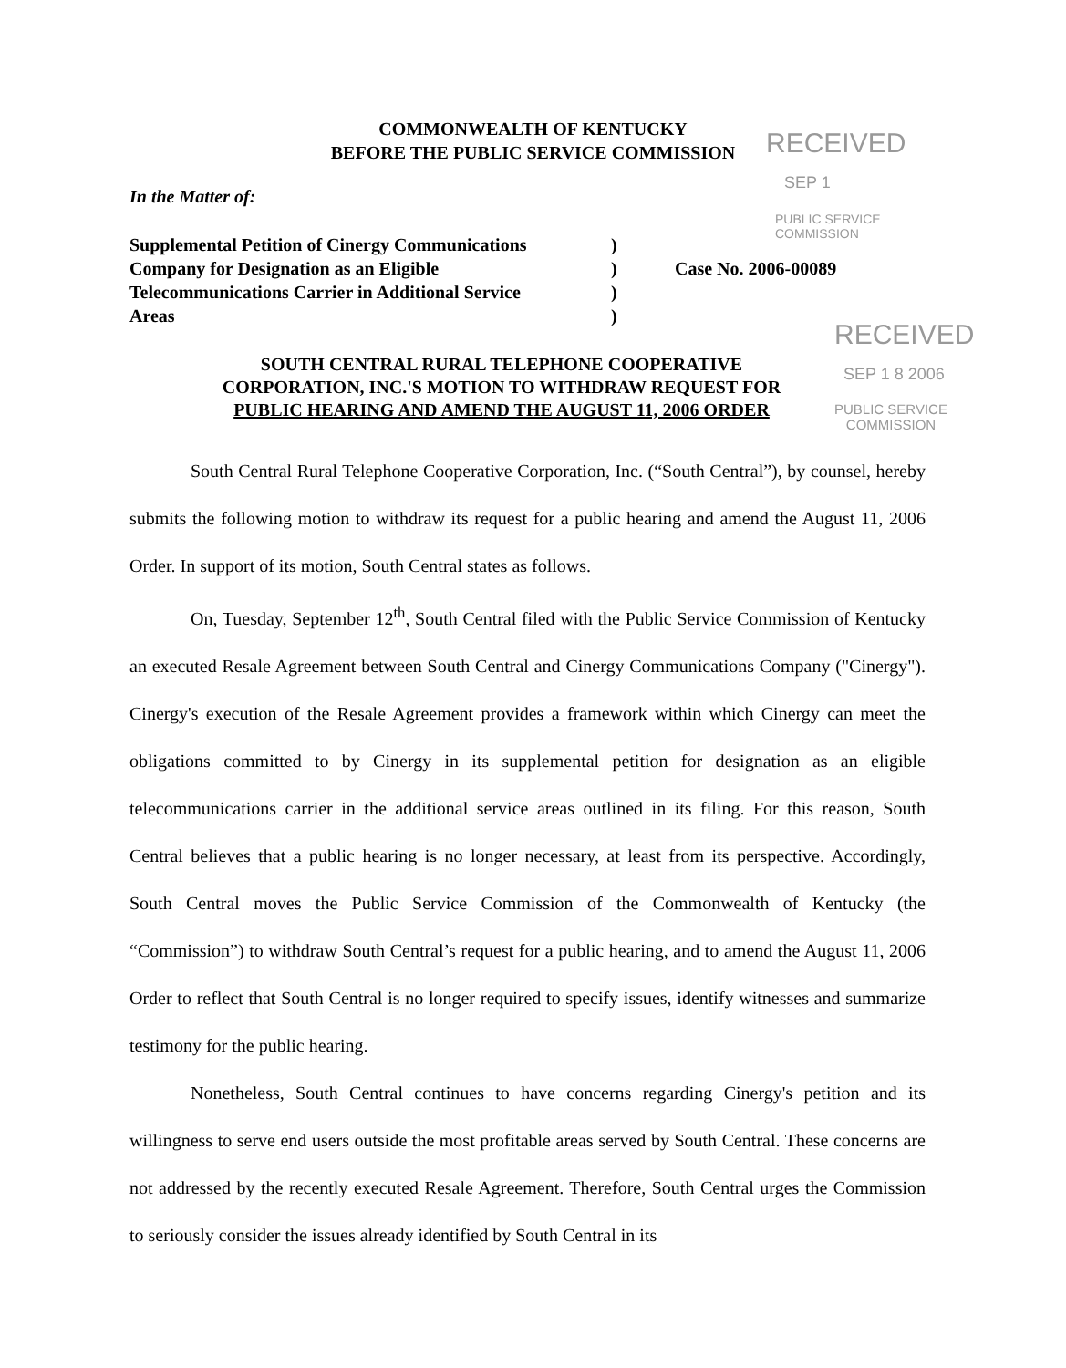COMMONWEALTH OF KENTUCKY
BEFORE THE PUBLIC SERVICE COMMISSION
RECEIVED
SEP 1
PUBLIC SERVICE
COMMISSION
In the Matter of:
| Supplemental Petition of Cinergy Communications | ) | |
| Company for Designation as an Eligible | ) | Case No. 2006-00089 |
| Telecommunications Carrier in Additional Service | ) | |
| Areas | ) | |
RECEIVED
SEP 1 8 2006
PUBLIC SERVICE
COMMISSION
SOUTH CENTRAL RURAL TELEPHONE COOPERATIVE
CORPORATION, INC.'S MOTION TO WITHDRAW REQUEST FOR
PUBLIC HEARING AND AMEND THE AUGUST 11, 2006 ORDER
South Central Rural Telephone Cooperative Corporation, Inc. (“South Central”), by counsel, hereby submits the following motion to withdraw its request for a public hearing and amend the August 11, 2006 Order. In support of its motion, South Central states as follows.
On, Tuesday, September 12<sup>th</sup>, South Central filed with the Public Service Commission of Kentucky an executed Resale Agreement between South Central and Cinergy Communications Company ("Cinergy"). Cinergy's execution of the Resale Agreement provides a framework within which Cinergy can meet the obligations committed to by Cinergy in its supplemental petition for designation as an eligible telecommunications carrier in the additional service areas outlined in its filing. For this reason, South Central believes that a public hearing is no longer necessary, at least from its perspective. Accordingly, South Central moves the Public Service Commission of the Commonwealth of Kentucky (the “Commission”) to withdraw South Central’s request for a public hearing, and to amend the August 11, 2006 Order to reflect that South Central is no longer required to specify issues, identify witnesses and summarize testimony for the public hearing.
Nonetheless, South Central continues to have concerns regarding Cinergy's petition and its willingness to serve end users outside the most profitable areas served by South Central. These concerns are not addressed by the recently executed Resale Agreement. Therefore, South Central urges the Commission to seriously consider the issues already identified by South Central in its